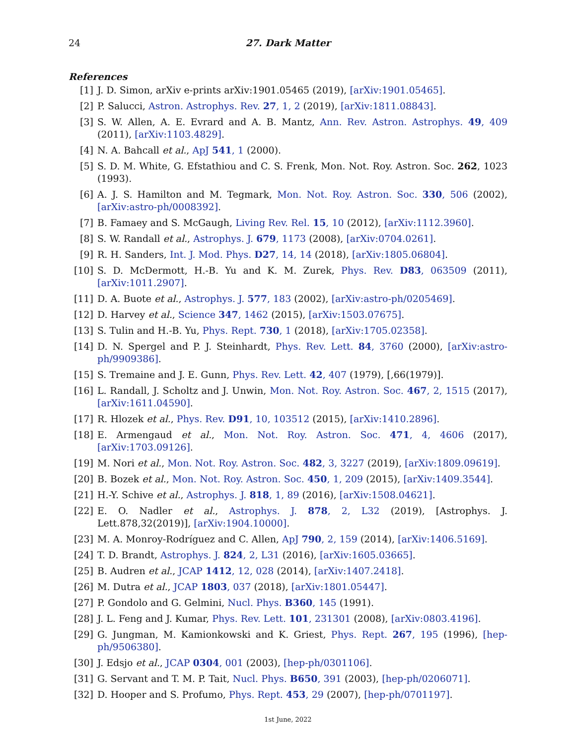24 27. Dark Matter
References
[1] J. D. Simon, arXiv e-prints arXiv:1901.05465 (2019), [arXiv:1901.05465].
[2] P. Salucci, Astron. Astrophys. Rev. 27, 1, 2 (2019), [arXiv:1811.08843].
[3] S. W. Allen, A. E. Evrard and A. B. Mantz, Ann. Rev. Astron. Astrophys. 49, 409 (2011), [arXiv:1103.4829].
[4] N. A. Bahcall et al., ApJ 541, 1 (2000).
[5] S. D. M. White, G. Efstathiou and C. S. Frenk, Mon. Not. Roy. Astron. Soc. 262, 1023 (1993).
[6] A. J. S. Hamilton and M. Tegmark, Mon. Not. Roy. Astron. Soc. 330, 506 (2002), [arXiv:astro-ph/0008392].
[7] B. Famaey and S. McGaugh, Living Rev. Rel. 15, 10 (2012), [arXiv:1112.3960].
[8] S. W. Randall et al., Astrophys. J. 679, 1173 (2008), [arXiv:0704.0261].
[9] R. H. Sanders, Int. J. Mod. Phys. D27, 14, 14 (2018), [arXiv:1805.06804].
[10] S. D. McDermott, H.-B. Yu and K. M. Zurek, Phys. Rev. D83, 063509 (2011), [arXiv:1011.2907].
[11] D. A. Buote et al., Astrophys. J. 577, 183 (2002), [arXiv:astro-ph/0205469].
[12] D. Harvey et al., Science 347, 1462 (2015), [arXiv:1503.07675].
[13] S. Tulin and H.-B. Yu, Phys. Rept. 730, 1 (2018), [arXiv:1705.02358].
[14] D. N. Spergel and P. J. Steinhardt, Phys. Rev. Lett. 84, 3760 (2000), [arXiv:astro-ph/9909386].
[15] S. Tremaine and J. E. Gunn, Phys. Rev. Lett. 42, 407 (1979), [,66(1979)].
[16] L. Randall, J. Scholtz and J. Unwin, Mon. Not. Roy. Astron. Soc. 467, 2, 1515 (2017), [arXiv:1611.04590].
[17] R. Hlozek et al., Phys. Rev. D91, 10, 103512 (2015), [arXiv:1410.2896].
[18] E. Armengaud et al., Mon. Not. Roy. Astron. Soc. 471, 4, 4606 (2017), [arXiv:1703.09126].
[19] M. Nori et al., Mon. Not. Roy. Astron. Soc. 482, 3, 3227 (2019), [arXiv:1809.09619].
[20] B. Bozek et al., Mon. Not. Roy. Astron. Soc. 450, 1, 209 (2015), [arXiv:1409.3544].
[21] H.-Y. Schive et al., Astrophys. J. 818, 1, 89 (2016), [arXiv:1508.04621].
[22] E. O. Nadler et al., Astrophys. J. 878, 2, L32 (2019), [Astrophys. J. Lett.878,32(2019)], [arXiv:1904.10000].
[23] M. A. Monroy-Rodríguez and C. Allen, ApJ 790, 2, 159 (2014), [arXiv:1406.5169].
[24] T. D. Brandt, Astrophys. J. 824, 2, L31 (2016), [arXiv:1605.03665].
[25] B. Audren et al., JCAP 1412, 12, 028 (2014), [arXiv:1407.2418].
[26] M. Dutra et al., JCAP 1803, 037 (2018), [arXiv:1801.05447].
[27] P. Gondolo and G. Gelmini, Nucl. Phys. B360, 145 (1991).
[28] J. L. Feng and J. Kumar, Phys. Rev. Lett. 101, 231301 (2008), [arXiv:0803.4196].
[29] G. Jungman, M. Kamionkowski and K. Griest, Phys. Rept. 267, 195 (1996), [hep-ph/9506380].
[30] J. Edsjo et al., JCAP 0304, 001 (2003), [hep-ph/0301106].
[31] G. Servant and T. M. P. Tait, Nucl. Phys. B650, 391 (2003), [hep-ph/0206071].
[32] D. Hooper and S. Profumo, Phys. Rept. 453, 29 (2007), [hep-ph/0701197].
1st June, 2022